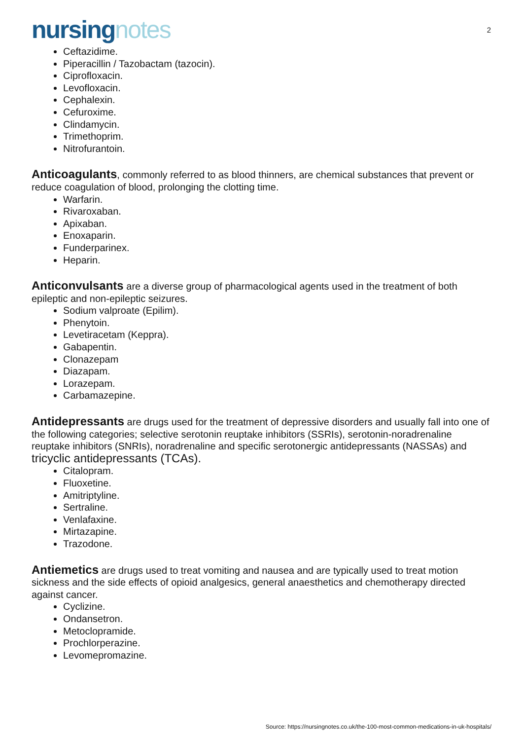nursingnotes
2
Ceftazidime.
Piperacillin / Tazobactam (tazocin).
Ciprofloxacin.
Levofloxacin.
Cephalexin.
Cefuroxime.
Clindamycin.
Trimethoprim.
Nitrofurantoin.
Anticoagulants, commonly referred to as blood thinners, are chemical substances that prevent or reduce coagulation of blood, prolonging the clotting time.
Warfarin.
Rivaroxaban.
Apixaban.
Enoxaparin.
Funderparinex.
Heparin.
Anticonvulsants are a diverse group of pharmacological agents used in the treatment of both epileptic and non-epileptic seizures.
Sodium valproate (Epilim).
Phenytoin.
Levetiracetam (Keppra).
Gabapentin.
Clonazepam
Diazapam.
Lorazepam.
Carbamazepine.
Antidepressants are drugs used for the treatment of depressive disorders and usually fall into one of the following categories; selective serotonin reuptake inhibitors (SSRIs), serotonin-noradrenaline reuptake inhibitors (SNRIs), noradrenaline and specific serotonergic antidepressants (NASSAs) and tricyclic antidepressants (TCAs).
Citalopram.
Fluoxetine.
Amitriptyline.
Sertraline.
Venlafaxine.
Mirtazapine.
Trazodone.
Antiemetics are drugs used to treat vomiting and nausea and are typically used to treat motion sickness and the side effects of opioid analgesics, general anaesthetics and chemotherapy directed against cancer.
Cyclizine.
Ondansetron.
Metoclopramide.
Prochlorperazine.
Levomepromazine.
Source: https://nursingnotes.co.uk/the-100-most-common-medications-in-uk-hospitals/